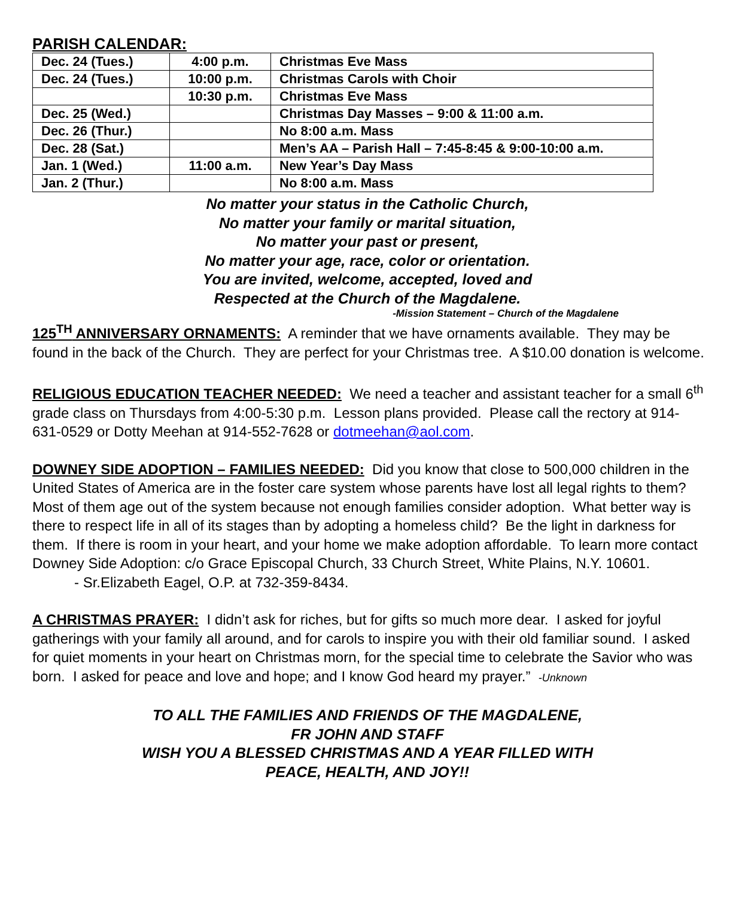PARISH CALENDAR:
| Dec. 24 (Tues.) | 4:00 p.m. | Christmas Eve Mass |
| Dec. 24 (Tues.) | 10:00 p.m. | Christmas Carols with Choir |
| | 10:30 p.m. | Christmas Eve Mass |
| Dec. 25 (Wed.) | | Christmas Day Masses – 9:00 & 11:00 a.m. |
| Dec. 26 (Thur.) | | No 8:00 a.m. Mass |
| Dec. 28 (Sat.) | | Men’s AA – Parish Hall – 7:45-8:45 & 9:00-10:00 a.m. |
| Jan. 1 (Wed.) | 11:00 a.m. | New Year’s Day Mass |
| Jan. 2 (Thur.) | | No 8:00 a.m. Mass |
No matter your status in the Catholic Church,
No matter your family or marital situation,
No matter your past or present,
No matter your age, race, color or orientation.
You are invited, welcome, accepted, loved and
Respected at the Church of the Magdalene.
-Mission Statement – Church of the Magdalene
125<sup>TH</sup> ANNIVERSARY ORNAMENTS: A reminder that we have ornaments available. They may be found in the back of the Church. They are perfect for your Christmas tree. A $10.00 donation is welcome.
RELIGIOUS EDUCATION TEACHER NEEDED: We need a teacher and assistant teacher for a small 6<sup>th</sup> grade class on Thursdays from 4:00-5:30 p.m. Lesson plans provided. Please call the rectory at 914-631-0529 or Dotty Meehan at 914-552-7628 or dotmeehan@aol.com.
DOWNEY SIDE ADOPTION – FAMILIES NEEDED: Did you know that close to 500,000 children in the United States of America are in the foster care system whose parents have lost all legal rights to them? Most of them age out of the system because not enough families consider adoption. What better way is there to respect life in all of its stages than by adopting a homeless child? Be the light in darkness for them. If there is room in your heart, and your home we make adoption affordable. To learn more contact Downey Side Adoption: c/o Grace Episcopal Church, 33 Church Street, White Plains, N.Y. 10601.
- Sr.Elizabeth Eagel, O.P. at 732-359-8434.
A CHRISTMAS PRAYER: I didn’t ask for riches, but for gifts so much more dear. I asked for joyful gatherings with your family all around, and for carols to inspire you with their old familiar sound. I asked for quiet moments in your heart on Christmas morn, for the special time to celebrate the Savior who was born. I asked for peace and love and hope; and I know God heard my prayer.” -Unknown
TO ALL THE FAMILIES AND FRIENDS OF THE MAGDALENE,
FR JOHN AND STAFF
WISH YOU A BLESSED CHRISTMAS AND A YEAR FILLED WITH
PEACE, HEALTH, AND JOY!!